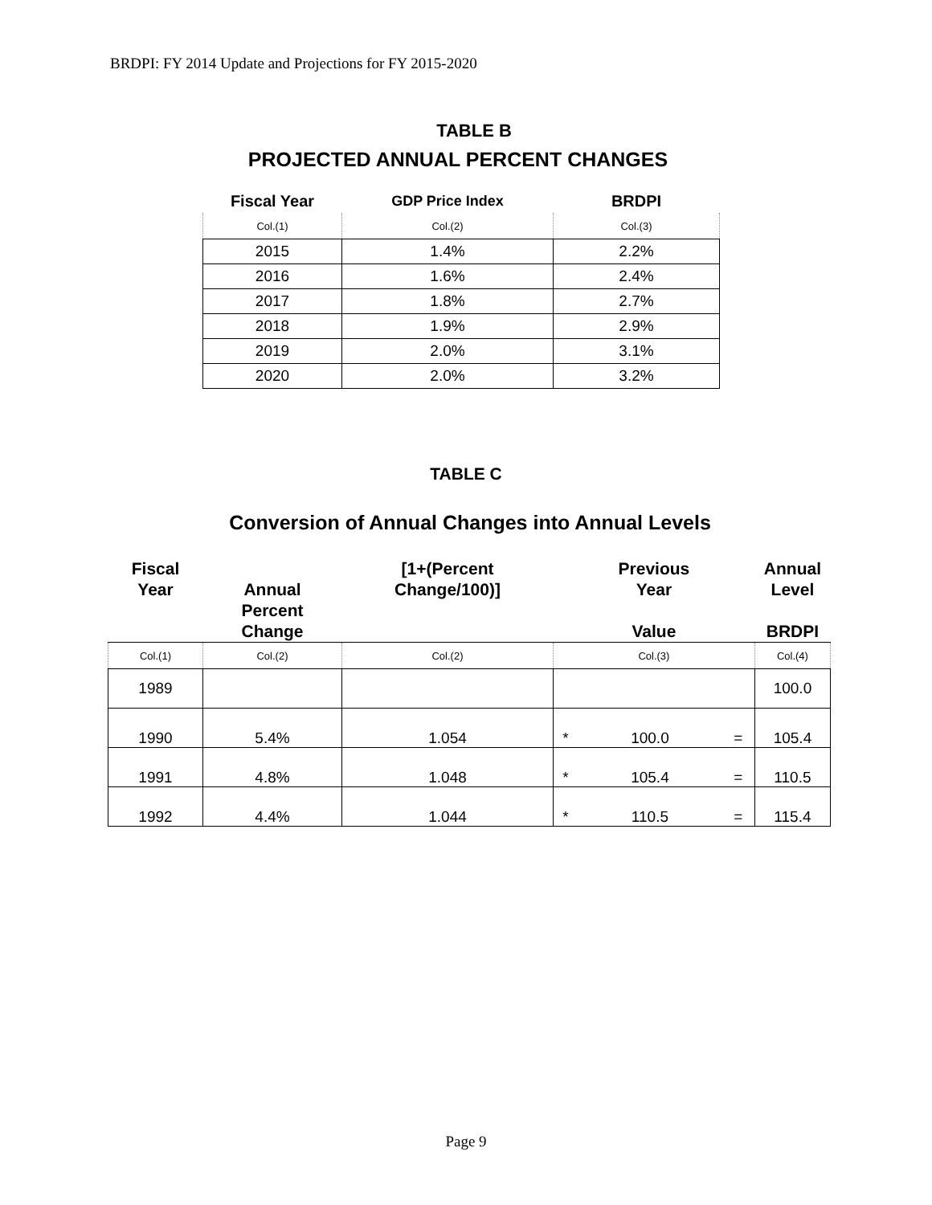BRDPI: FY 2014 Update and Projections for FY 2015-2020
TABLE B
PROJECTED ANNUAL PERCENT CHANGES
| Fiscal Year | GDP Price Index | BRDPI |
| --- | --- | --- |
| Col.(1) | Col.(2) | Col.(3) |
| 2015 | 1.4% | 2.2% |
| 2016 | 1.6% | 2.4% |
| 2017 | 1.8% | 2.7% |
| 2018 | 1.9% | 2.9% |
| 2019 | 2.0% | 3.1% |
| 2020 | 2.0% | 3.2% |
TABLE C
Conversion of Annual Changes into Annual Levels
| Fiscal Year | Annual Percent Change | [1+(Percent Change/100)] | Previous Year Value | | | Annual Level BRDPI |
| --- | --- | --- | --- | --- | --- | --- |
| Col.(1) | Col.(2) | Col.(2) | Col.(3) | | | Col.(4) |
| 1989 | | | | | | 100.0 |
| 1990 | 5.4% | 1.054 | * | 100.0 | = | 105.4 |
| 1991 | 4.8% | 1.048 | * | 105.4 | = | 110.5 |
| 1992 | 4.4% | 1.044 | * | 110.5 | = | 115.4 |
Page 9